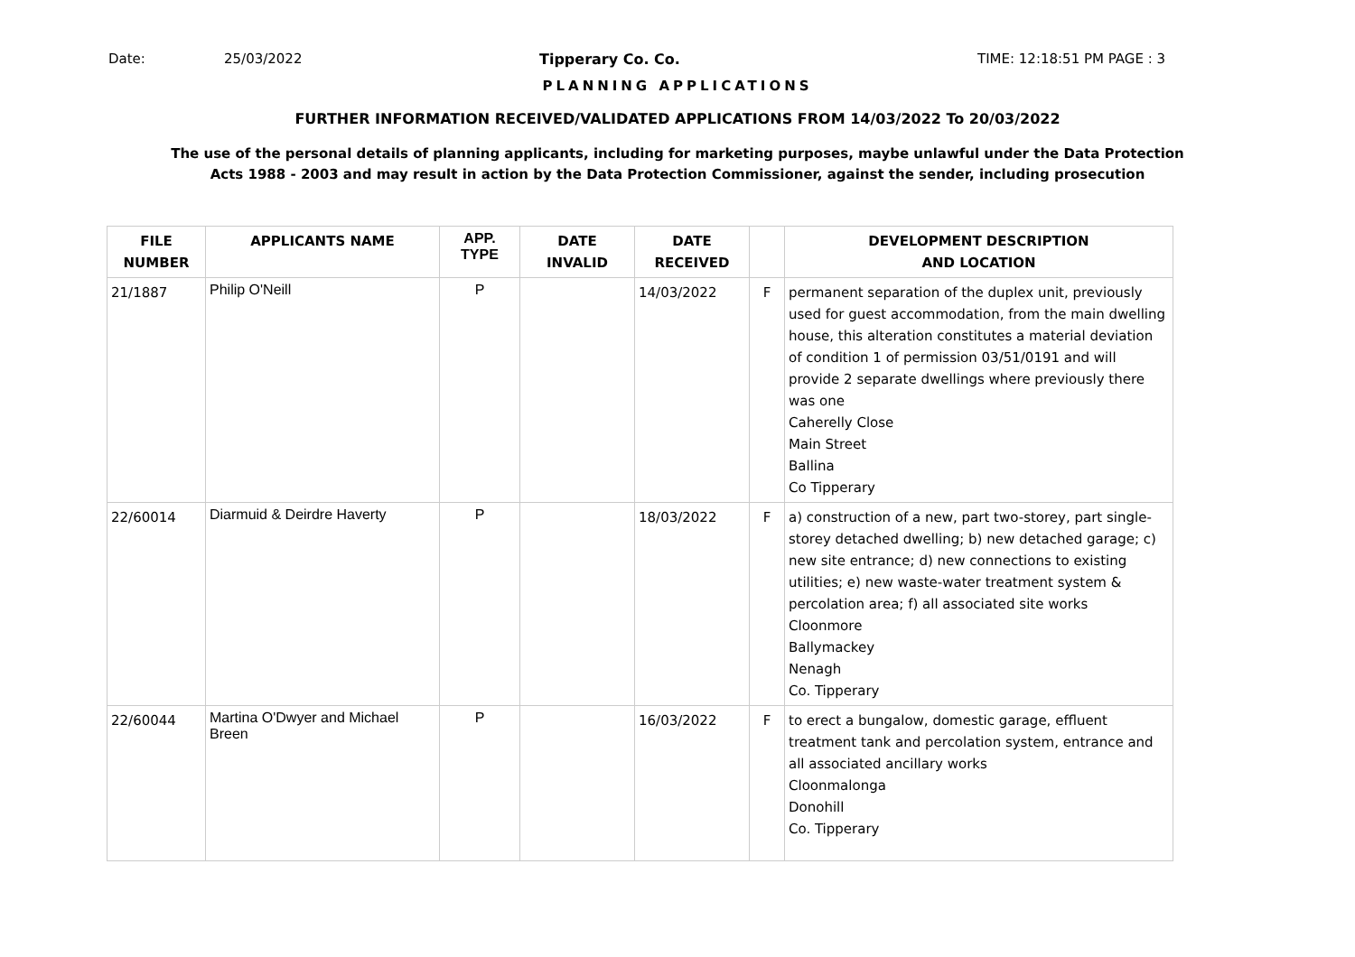Date: 25/03/2022 Tipperary Co. Co. TIME: 12:18:51 PM PAGE : 3
PLANNING APPLICATIONS
FURTHER INFORMATION RECEIVED/VALIDATED APPLICATIONS FROM 14/03/2022 To 20/03/2022
The use of the personal details of planning applicants, including for marketing purposes, maybe unlawful under the Data Protection
Acts 1988 - 2003 and may result in action by the Data Protection Commissioner, against the sender, including prosecution
| FILE NUMBER | APPLICANTS NAME | APP. TYPE | DATE INVALID | DATE RECEIVED | | DEVELOPMENT DESCRIPTION AND LOCATION |
| --- | --- | --- | --- | --- | --- | --- |
| 21/1887 | Philip O'Neill | P | | 14/03/2022 | F | permanent separation of the duplex unit, previously used for guest accommodation, from the main dwelling house, this alteration constitutes a material deviation of condition 1 of permission 03/51/0191 and will provide 2 separate dwellings where previously there was one Caherelly Close Main Street Ballina Co Tipperary |
| 22/60014 | Diarmuid & Deirdre Haverty | P | | 18/03/2022 | F | a) construction of a new, part two-storey, part single-storey detached dwelling; b) new detached garage; c) new site entrance; d) new connections to existing utilities; e) new waste-water treatment system & percolation area; f) all associated site works Cloonmore Ballymackey Nenagh Co. Tipperary |
| 22/60044 | Martina O'Dwyer and Michael Breen | P | | 16/03/2022 | F | to erect a bungalow, domestic garage, effluent treatment tank and percolation system, entrance and all associated ancillary works Cloonmalonga Donohill Co. Tipperary |